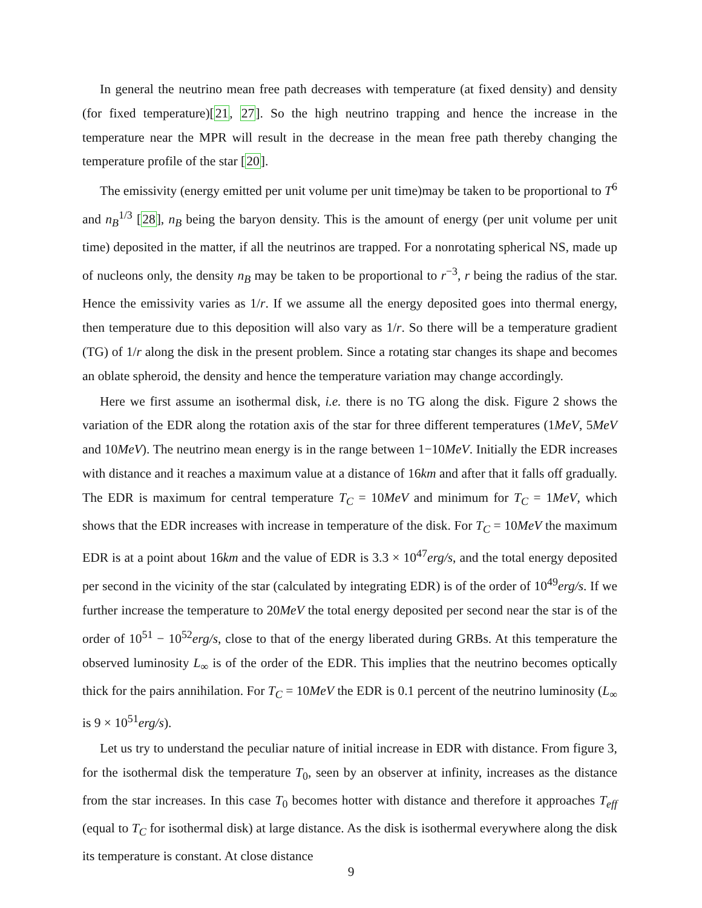In general the neutrino mean free path decreases with temperature (at fixed density) and density (for fixed temperature)[21, 27]. So the high neutrino trapping and hence the increase in the temperature near the MPR will result in the decrease in the mean free path thereby changing the temperature profile of the star [20].
The emissivity (energy emitted per unit volume per unit time)may be taken to be proportional to T<sup>6</sup> and n<sub>B</sub><sup>1/3</sup> [28], n<sub>B</sub> being the baryon density. This is the amount of energy (per unit volume per unit time) deposited in the matter, if all the neutrinos are trapped. For a nonrotating spherical NS, made up of nucleons only, the density n<sub>B</sub> may be taken to be proportional to r<sup>−3</sup>, r being the radius of the star. Hence the emissivity varies as 1/r. If we assume all the energy deposited goes into thermal energy, then temperature due to this deposition will also vary as 1/r. So there will be a temperature gradient (TG) of 1/r along the disk in the present problem. Since a rotating star changes its shape and becomes an oblate spheroid, the density and hence the temperature variation may change accordingly.
Here we first assume an isothermal disk, i.e. there is no TG along the disk. Figure 2 shows the variation of the EDR along the rotation axis of the star for three different temperatures (1MeV, 5MeV and 10MeV). The neutrino mean energy is in the range between 1−10MeV. Initially the EDR increases with distance and it reaches a maximum value at a distance of 16km and after that it falls off gradually. The EDR is maximum for central temperature T<sub>C</sub> = 10MeV and minimum for T<sub>C</sub> = 1MeV, which shows that the EDR increases with increase in temperature of the disk. For T<sub>C</sub> = 10MeV the maximum EDR is at a point about 16km and the value of EDR is 3.3 × 10<sup>47</sup>erg/s, and the total energy deposited per second in the vicinity of the star (calculated by integrating EDR) is of the order of 10<sup>49</sup>erg/s. If we further increase the temperature to 20MeV the total energy deposited per second near the star is of the order of 10<sup>51</sup> − 10<sup>52</sup>erg/s, close to that of the energy liberated during GRBs. At this temperature the observed luminosity L<sub>∞</sub> is of the order of the EDR. This implies that the neutrino becomes optically thick for the pairs annihilation. For T<sub>C</sub> = 10MeV the EDR is 0.1 percent of the neutrino luminosity (L<sub>∞</sub> is 9 × 10<sup>51</sup>erg/s).
Let us try to understand the peculiar nature of initial increase in EDR with distance. From figure 3, for the isothermal disk the temperature T<sub>0</sub>, seen by an observer at infinity, increases as the distance from the star increases. In this case T<sub>0</sub> becomes hotter with distance and therefore it approaches T<sub>eff</sub> (equal to T<sub>C</sub> for isothermal disk) at large distance. As the disk is isothermal everywhere along the disk its temperature is constant. At close distance
9